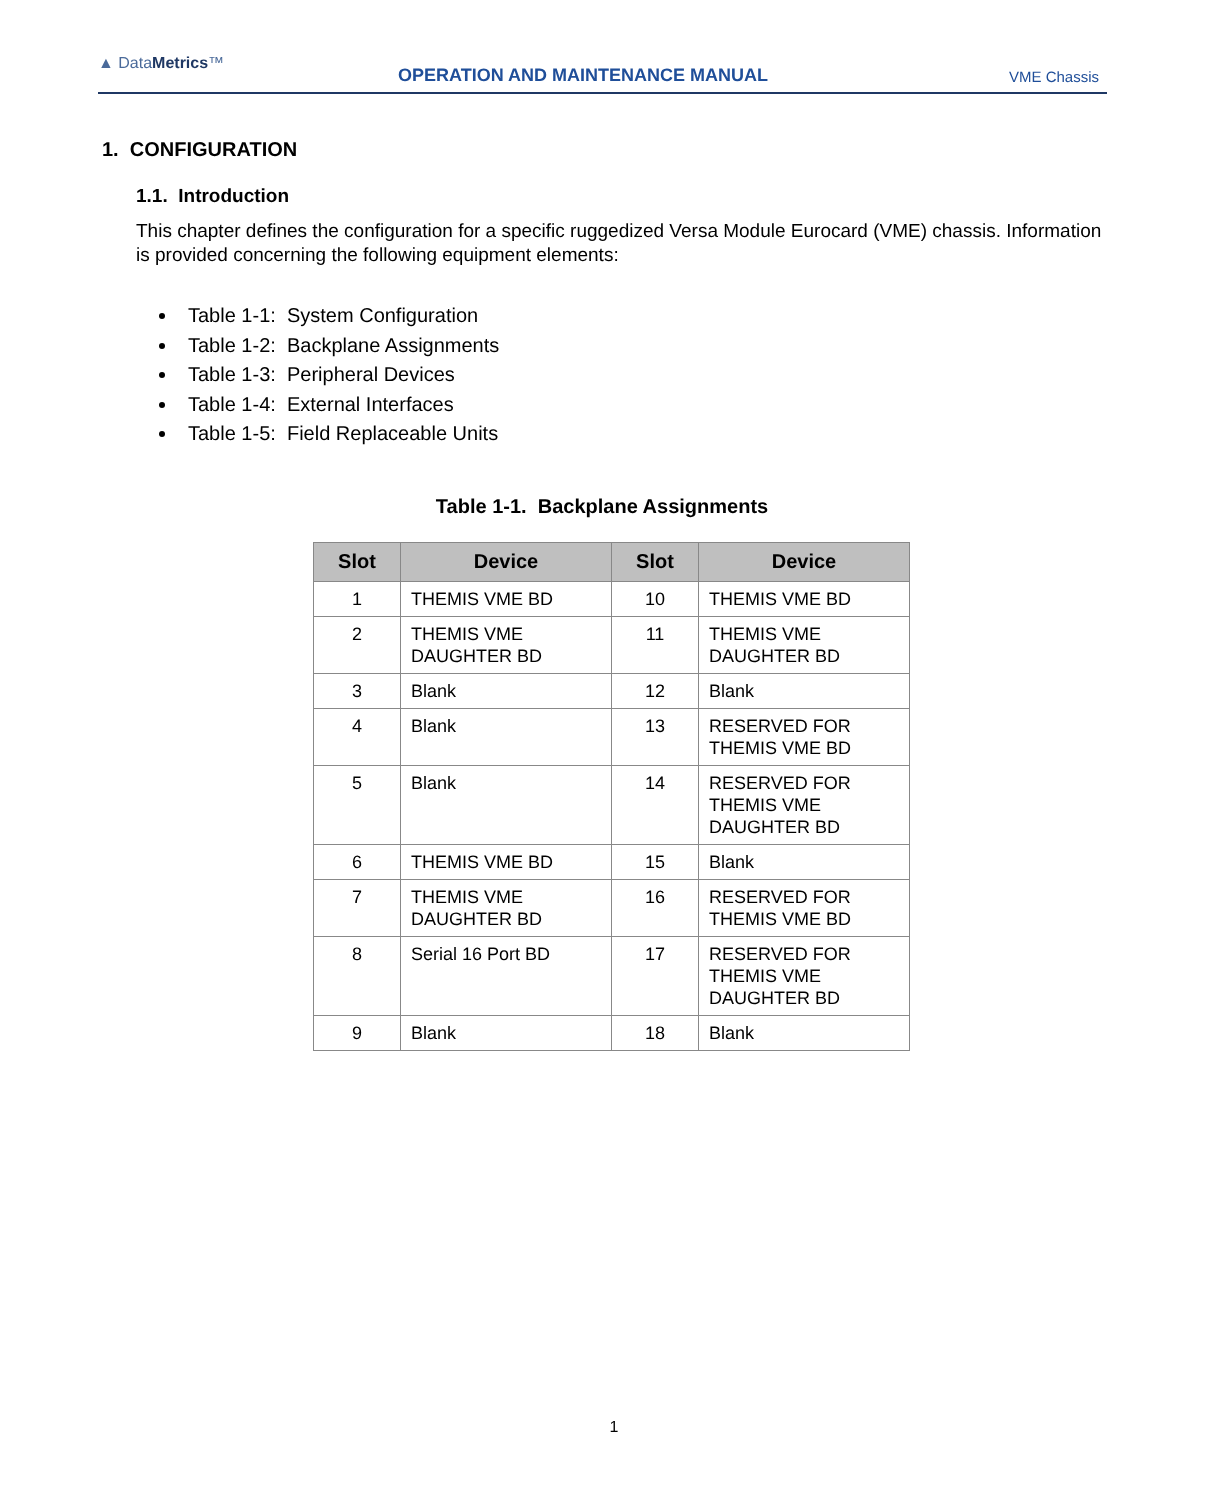▲ DataMetrics™
OPERATION AND MAINTENANCE MANUAL
VME Chassis
1. CONFIGURATION
1.1. Introduction
This chapter defines the configuration for a specific ruggedized Versa Module Eurocard (VME) chassis. Information is provided concerning the following equipment elements:
Table 1-1: System Configuration
Table 1-2: Backplane Assignments
Table 1-3: Peripheral Devices
Table 1-4: External Interfaces
Table 1-5: Field Replaceable Units
Table 1-1. Backplane Assignments
| Slot | Device | Slot | Device |
| --- | --- | --- | --- |
| 1 | THEMIS VME BD | 10 | THEMIS VME BD |
| 2 | THEMIS VME DAUGHTER BD | 11 | THEMIS VME DAUGHTER BD |
| 3 | Blank | 12 | Blank |
| 4 | Blank | 13 | RESERVED FOR THEMIS VME BD |
| 5 | Blank | 14 | RESERVED FOR THEMIS VME DAUGHTER BD |
| 6 | THEMIS VME BD | 15 | Blank |
| 7 | THEMIS VME DAUGHTER BD | 16 | RESERVED FOR THEMIS VME BD |
| 8 | Serial 16 Port BD | 17 | RESERVED FOR THEMIS VME DAUGHTER BD |
| 9 | Blank | 18 | Blank |
1